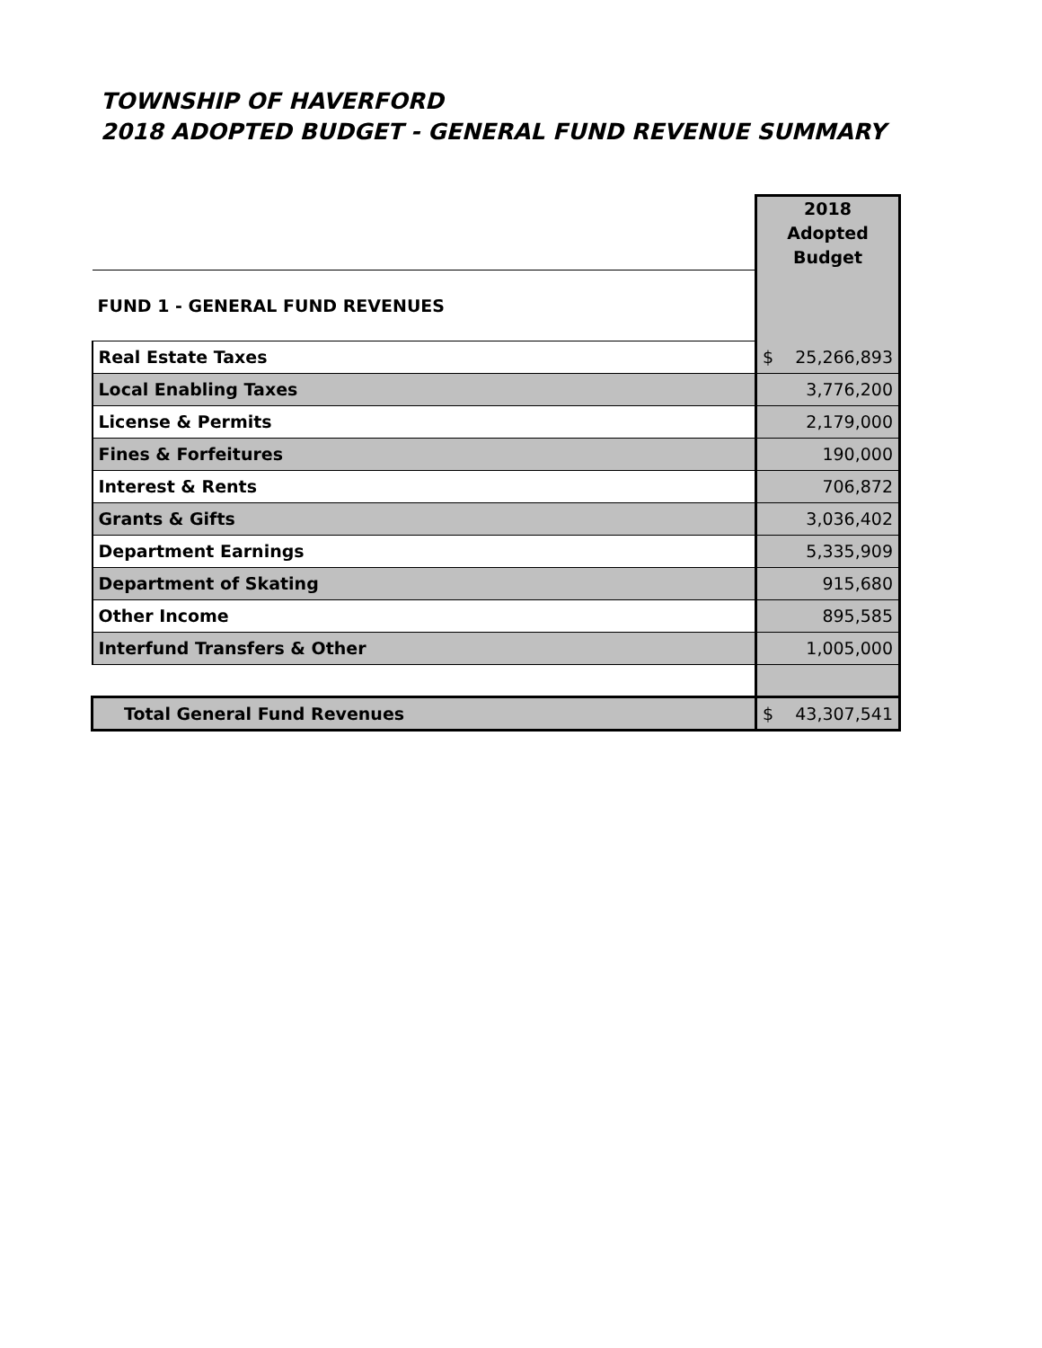TOWNSHIP OF HAVERFORD
2018 ADOPTED BUDGET - GENERAL FUND REVENUE SUMMARY
| | 2018 Adopted Budget |
| FUND 1 - GENERAL FUND REVENUES | |
| Real Estate Taxes | $ 25,266,893 |
| Local Enabling Taxes | 3,776,200 |
| License & Permits | 2,179,000 |
| Fines & Forfeitures | 190,000 |
| Interest & Rents | 706,872 |
| Grants & Gifts | 3,036,402 |
| Department Earnings | 5,335,909 |
| Department of Skating | 915,680 |
| Other Income | 895,585 |
| Interfund Transfers & Other | 1,005,000 |
| Total General Fund Revenues | $ 43,307,541 |